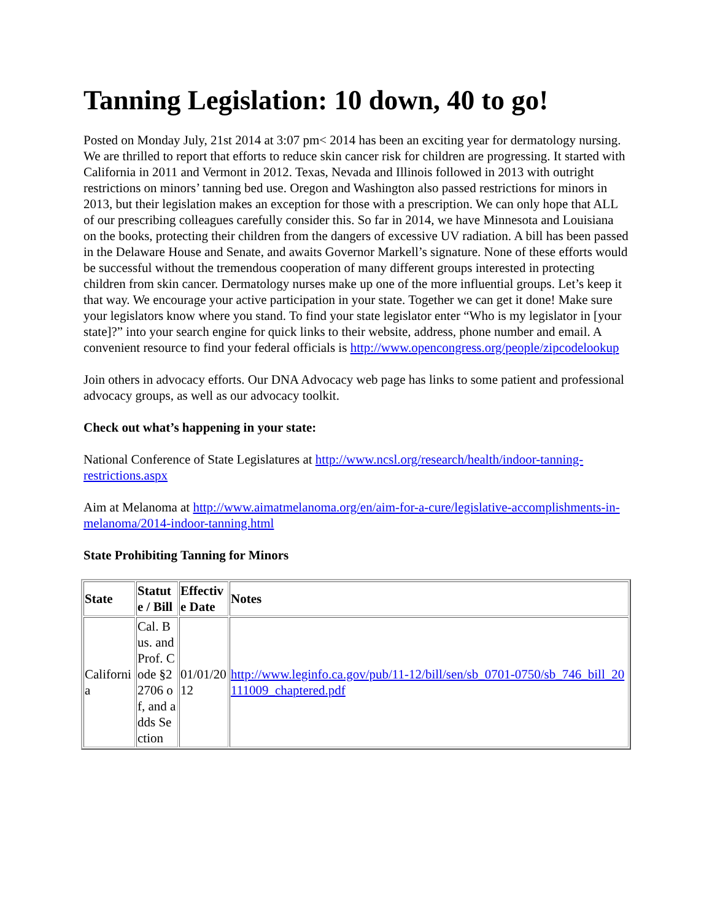Tanning Legislation: 10 down, 40 to go!
Posted on Monday July, 21st 2014 at 3:07 pm< 2014 has been an exciting year for dermatology nursing. We are thrilled to report that efforts to reduce skin cancer risk for children are progressing. It started with California in 2011 and Vermont in 2012. Texas, Nevada and Illinois followed in 2013 with outright restrictions on minors’ tanning bed use. Oregon and Washington also passed restrictions for minors in 2013, but their legislation makes an exception for those with a prescription. We can only hope that ALL of our prescribing colleagues carefully consider this. So far in 2014, we have Minnesota and Louisiana on the books, protecting their children from the dangers of excessive UV radiation. A bill has been passed in the Delaware House and Senate, and awaits Governor Markell’s signature. None of these efforts would be successful without the tremendous cooperation of many different groups interested in protecting children from skin cancer. Dermatology nurses make up one of the more influential groups. Let’s keep it that way. We encourage your active participation in your state. Together we can get it done! Make sure your legislators know where you stand. To find your state legislator enter “Who is my legislator in [your state]?” into your search engine for quick links to their website, address, phone number and email. A convenient resource to find your federal officials is http://www.opencongress.org/people/zipcodelookup
Join others in advocacy efforts. Our DNA Advocacy web page has links to some patient and professional advocacy groups, as well as our advocacy toolkit.
Check out what’s happening in your state:
National Conference of State Legislatures at http://www.ncsl.org/research/health/indoor-tanning-restrictions.aspx
Aim at Melanoma at http://www.aimatmelanoma.org/en/aim-for-a-cure/legislative-accomplishments-in-melanoma/2014-indoor-tanning.html
State Prohibiting Tanning for Minors
| State | Statute / Bill | Effective Date | Notes |
| --- | --- | --- | --- |
| California | Cal. Bus. and Prof. Code §22706 of, and adds Section | 01/01/2012 | http://www.leginfo.ca.gov/pub/11-12/bill/sen/sb_0701-0750/sb_746_bill_20111009_chaptered.pdf |